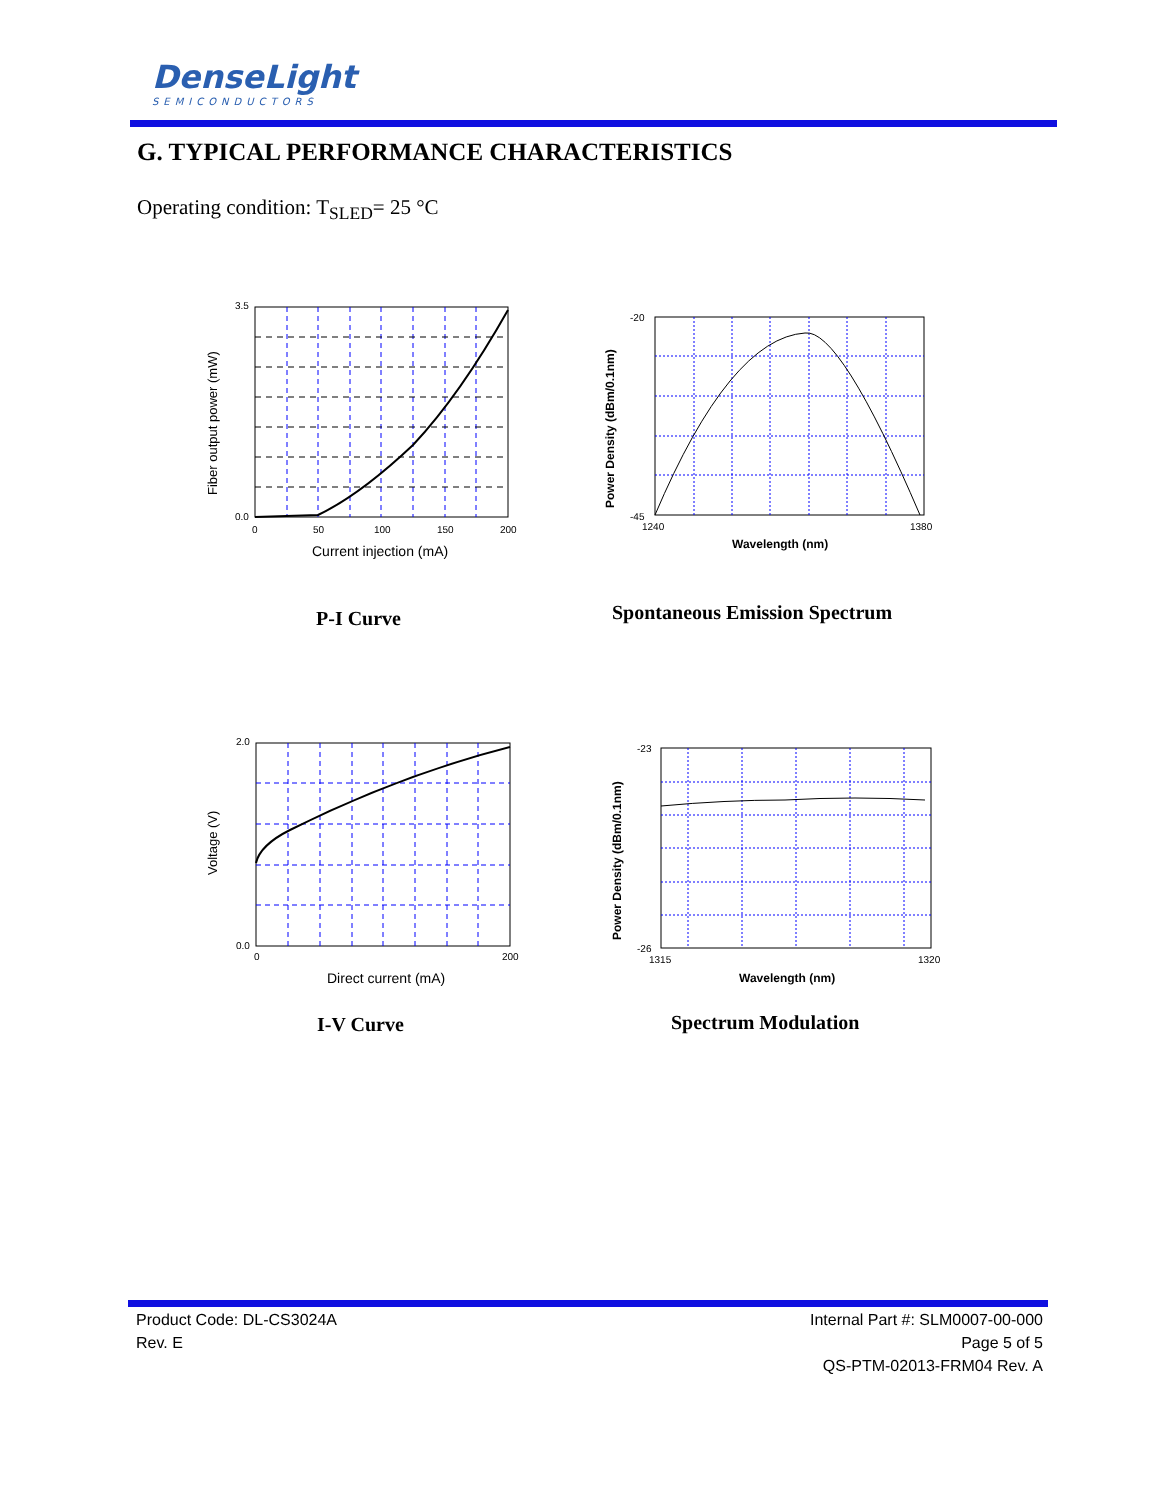DenseLight
SEMICONDUCTORS
G. TYPICAL PERFORMANCE CHARACTERISTICS
Operating condition: T<sub>SLED</sub>= 25 °C
3.5
0.0
0
50
100
150
200
Current injection (mA)
Fiber output power (mW)
P-I Curve
-20
-45
1240
1380
Wavelength (nm)
Power Density (dBm/0.1nm)
Spontaneous Emission Spectrum
2.0
0.0
0
200
Direct current (mA)
Voltage (V)
I-V Curve
-23
-26
1315
1320
Wavelength (nm)
Power Density (dBm/0.1nm)
Spectrum Modulation
Product Code: DL-CS3024A
Rev. E
Internal Part #: SLM0007-00-000
Page 5 of 5
QS-PTM-02013-FRM04 Rev. A